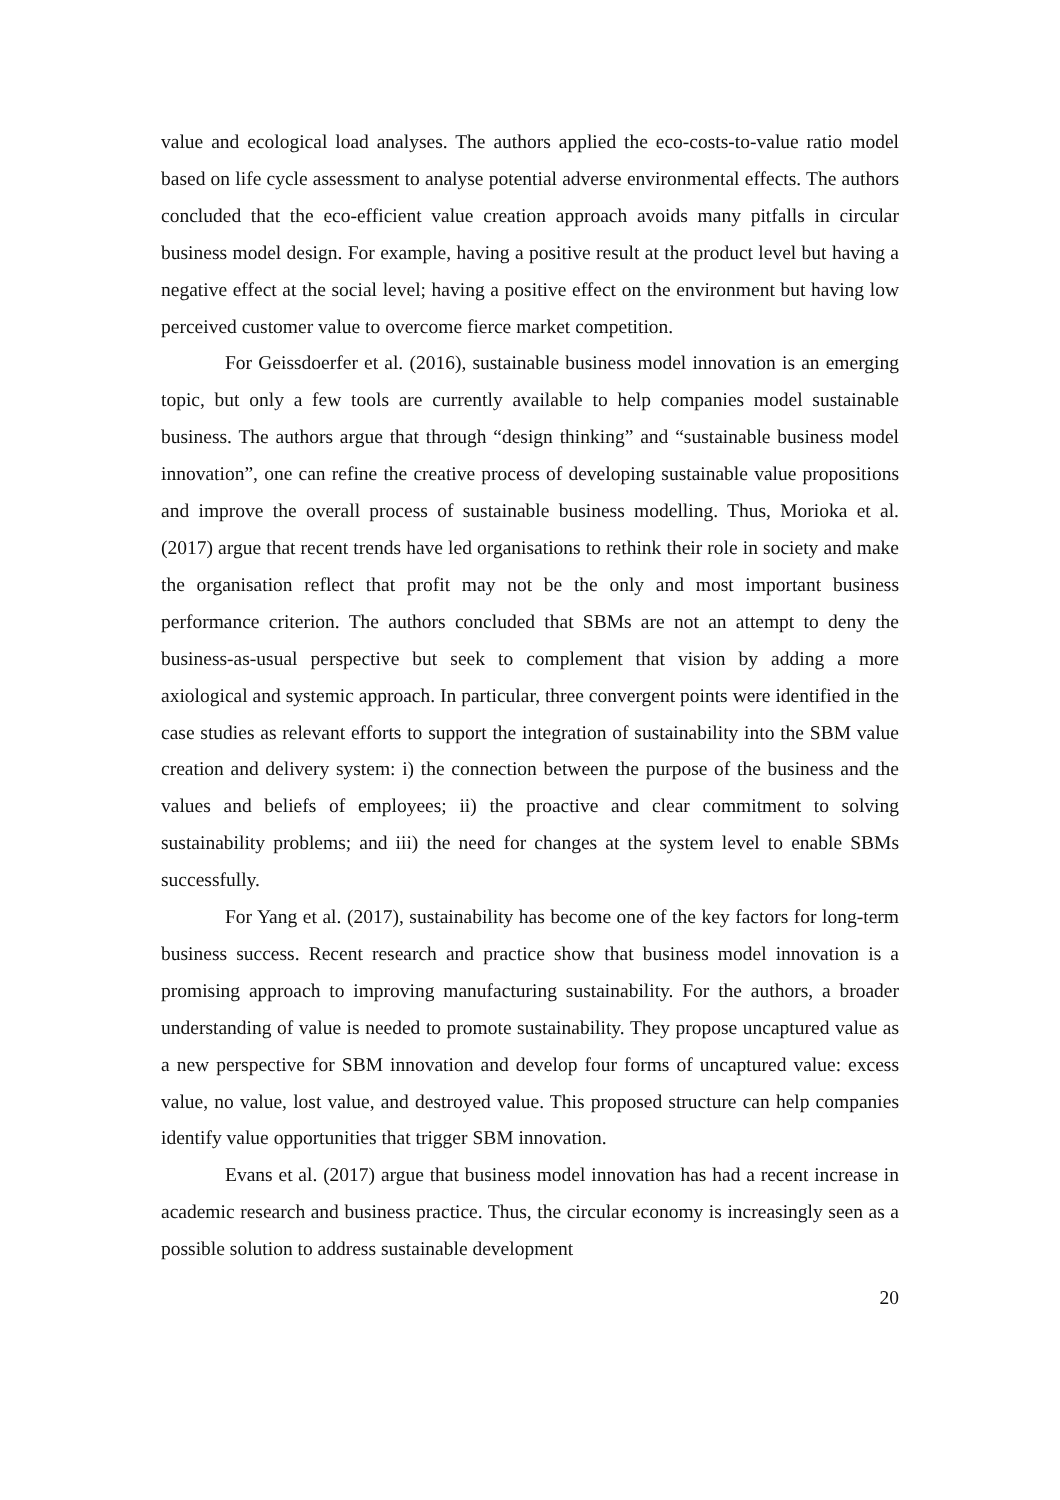value and ecological load analyses. The authors applied the eco-costs-to-value ratio model based on life cycle assessment to analyse potential adverse environmental effects. The authors concluded that the eco-efficient value creation approach avoids many pitfalls in circular business model design. For example, having a positive result at the product level but having a negative effect at the social level; having a positive effect on the environment but having low perceived customer value to overcome fierce market competition.
For Geissdoerfer et al. (2016), sustainable business model innovation is an emerging topic, but only a few tools are currently available to help companies model sustainable business. The authors argue that through “design thinking” and “sustainable business model innovation”, one can refine the creative process of developing sustainable value propositions and improve the overall process of sustainable business modelling. Thus, Morioka et al. (2017) argue that recent trends have led organisations to rethink their role in society and make the organisation reflect that profit may not be the only and most important business performance criterion. The authors concluded that SBMs are not an attempt to deny the business-as-usual perspective but seek to complement that vision by adding a more axiological and systemic approach. In particular, three convergent points were identified in the case studies as relevant efforts to support the integration of sustainability into the SBM value creation and delivery system: i) the connection between the purpose of the business and the values and beliefs of employees; ii) the proactive and clear commitment to solving sustainability problems; and iii) the need for changes at the system level to enable SBMs successfully.
For Yang et al. (2017), sustainability has become one of the key factors for long-term business success. Recent research and practice show that business model innovation is a promising approach to improving manufacturing sustainability. For the authors, a broader understanding of value is needed to promote sustainability. They propose uncaptured value as a new perspective for SBM innovation and develop four forms of uncaptured value: excess value, no value, lost value, and destroyed value. This proposed structure can help companies identify value opportunities that trigger SBM innovation.
Evans et al. (2017) argue that business model innovation has had a recent increase in academic research and business practice. Thus, the circular economy is increasingly seen as a possible solution to address sustainable development
20